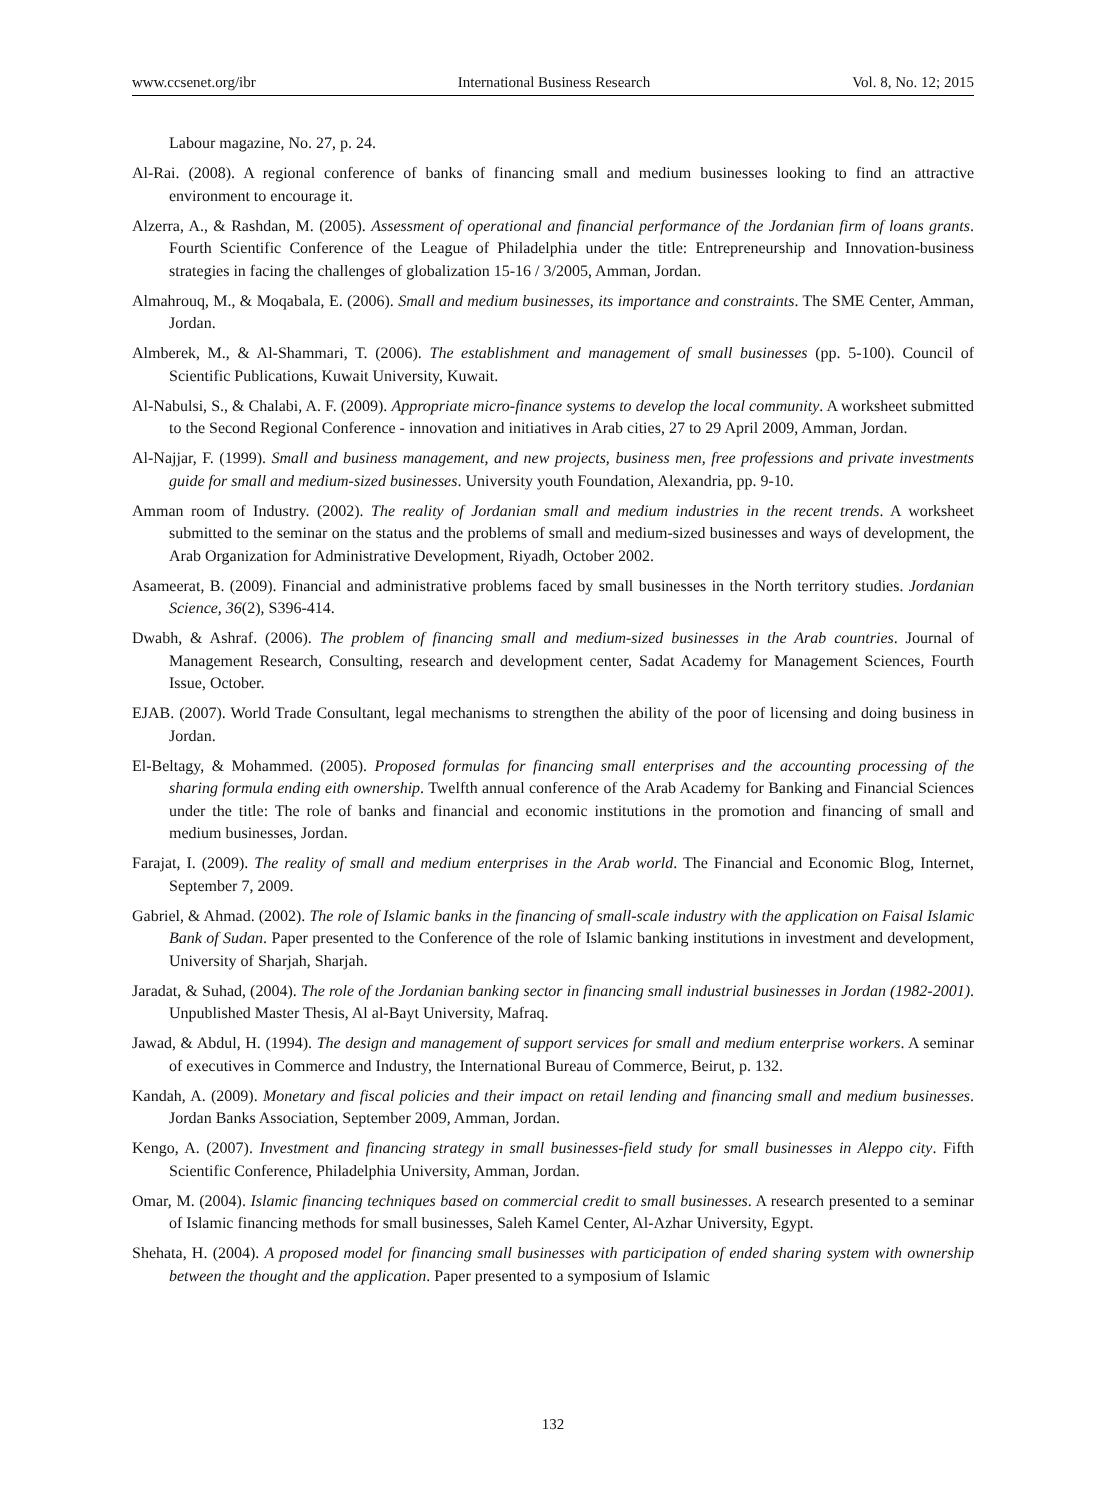www.ccsenet.org/ibr International Business Research Vol. 8, No. 12; 2015
Labour magazine, No. 27, p. 24.
Al-Rai. (2008). A regional conference of banks of financing small and medium businesses looking to find an attractive environment to encourage it.
Alzerra, A., & Rashdan, M. (2005). Assessment of operational and financial performance of the Jordanian firm of loans grants. Fourth Scientific Conference of the League of Philadelphia under the title: Entrepreneurship and Innovation-business strategies in facing the challenges of globalization 15-16 / 3/2005, Amman, Jordan.
Almahrouq, M., & Moqabala, E. (2006). Small and medium businesses, its importance and constraints. The SME Center, Amman, Jordan.
Almberek, M., & Al-Shammari, T. (2006). The establishment and management of small businesses (pp. 5-100). Council of Scientific Publications, Kuwait University, Kuwait.
Al-Nabulsi, S., & Chalabi, A. F. (2009). Appropriate micro-finance systems to develop the local community. A worksheet submitted to the Second Regional Conference - innovation and initiatives in Arab cities, 27 to 29 April 2009, Amman, Jordan.
Al-Najjar, F. (1999). Small and business management, and new projects, business men, free professions and private investments guide for small and medium-sized businesses. University youth Foundation, Alexandria, pp. 9-10.
Amman room of Industry. (2002). The reality of Jordanian small and medium industries in the recent trends. A worksheet submitted to the seminar on the status and the problems of small and medium-sized businesses and ways of development, the Arab Organization for Administrative Development, Riyadh, October 2002.
Asameerat, B. (2009). Financial and administrative problems faced by small businesses in the North territory studies. Jordanian Science, 36(2), S396-414.
Dwabh, & Ashraf. (2006). The problem of financing small and medium-sized businesses in the Arab countries. Journal of Management Research, Consulting, research and development center, Sadat Academy for Management Sciences, Fourth Issue, October.
EJAB. (2007). World Trade Consultant, legal mechanisms to strengthen the ability of the poor of licensing and doing business in Jordan.
El-Beltagy, & Mohammed. (2005). Proposed formulas for financing small enterprises and the accounting processing of the sharing formula ending eith ownership. Twelfth annual conference of the Arab Academy for Banking and Financial Sciences under the title: The role of banks and financial and economic institutions in the promotion and financing of small and medium businesses, Jordan.
Farajat, I. (2009). The reality of small and medium enterprises in the Arab world. The Financial and Economic Blog, Internet, September 7, 2009.
Gabriel, & Ahmad. (2002). The role of Islamic banks in the financing of small-scale industry with the application on Faisal Islamic Bank of Sudan. Paper presented to the Conference of the role of Islamic banking institutions in investment and development, University of Sharjah, Sharjah.
Jaradat, & Suhad, (2004). The role of the Jordanian banking sector in financing small industrial businesses in Jordan (1982-2001). Unpublished Master Thesis, Al al-Bayt University, Mafraq.
Jawad, & Abdul, H. (1994). The design and management of support services for small and medium enterprise workers. A seminar of executives in Commerce and Industry, the International Bureau of Commerce, Beirut, p. 132.
Kandah, A. (2009). Monetary and fiscal policies and their impact on retail lending and financing small and medium businesses. Jordan Banks Association, September 2009, Amman, Jordan.
Kengo, A. (2007). Investment and financing strategy in small businesses-field study for small businesses in Aleppo city. Fifth Scientific Conference, Philadelphia University, Amman, Jordan.
Omar, M. (2004). Islamic financing techniques based on commercial credit to small businesses. A research presented to a seminar of Islamic financing methods for small businesses, Saleh Kamel Center, Al-Azhar University, Egypt.
Shehata, H. (2004). A proposed model for financing small businesses with participation of ended sharing system with ownership between the thought and the application. Paper presented to a symposium of Islamic
132